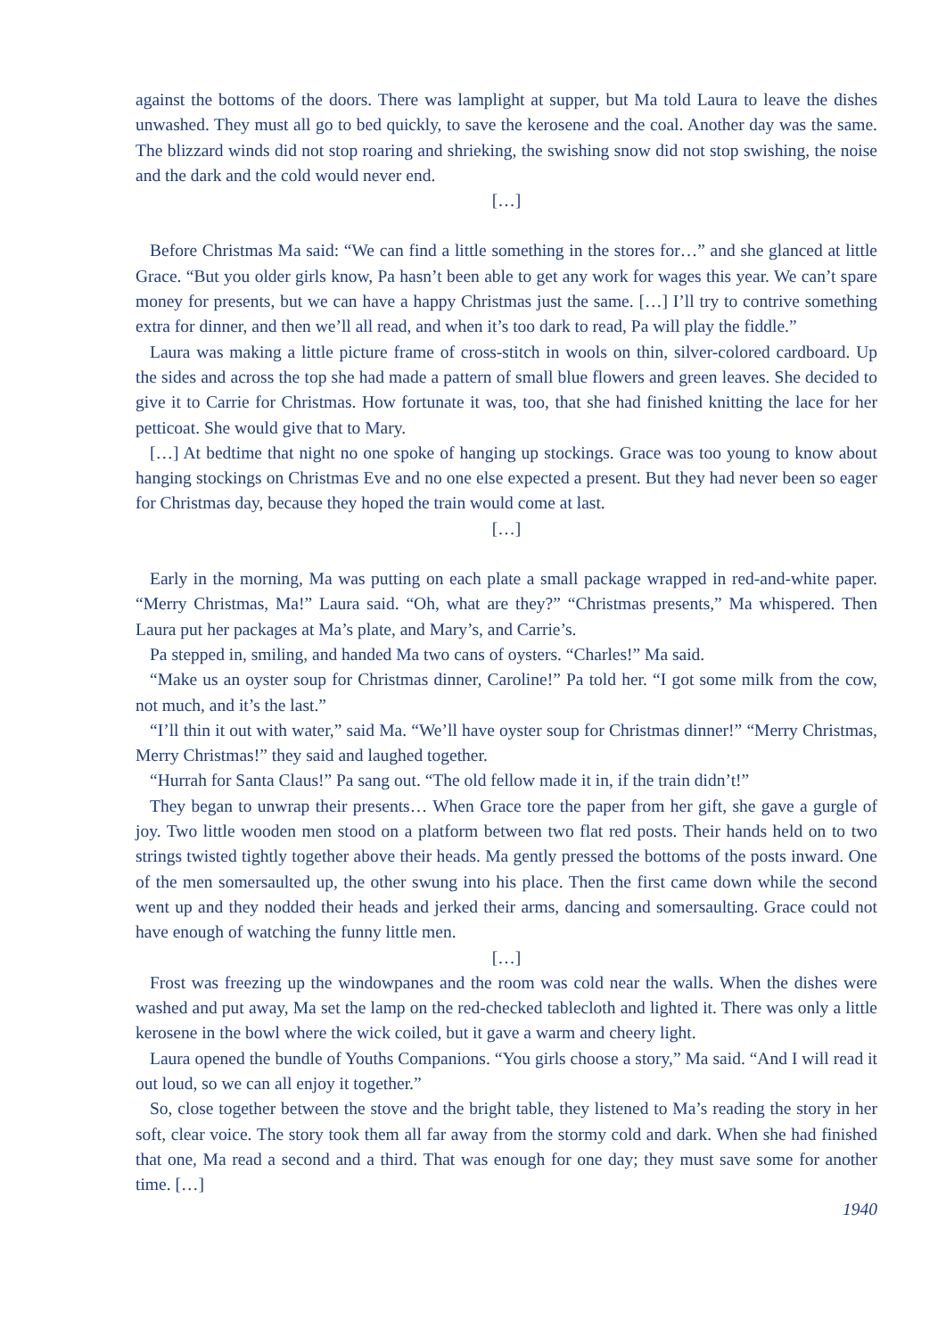against the bottoms of the doors. There was lamplight at supper, but Ma told Laura to leave the dishes unwashed. They must all go to bed quickly, to save the kerosene and the coal. Another day was the same. The blizzard winds did not stop roaring and shrieking, the swishing snow did not stop swishing, the noise and the dark and the cold would never end.
[…]
Before Christmas Ma said: “We can find a little something in the stores for…” and she glanced at little Grace. “But you older girls know, Pa hasn’t been able to get any work for wages this year. We can’t spare money for presents, but we can have a happy Christmas just the same. […] I’ll try to contrive something extra for dinner, and then we’ll all read, and when it’s too dark to read, Pa will play the fiddle.”
Laura was making a little picture frame of cross-stitch in wools on thin, silver-colored cardboard. Up the sides and across the top she had made a pattern of small blue flowers and green leaves. She decided to give it to Carrie for Christmas. How fortunate it was, too, that she had finished knitting the lace for her petticoat. She would give that to Mary.
[…] At bedtime that night no one spoke of hanging up stockings. Grace was too young to know about hanging stockings on Christmas Eve and no one else expected a present. But they had never been so eager for Christmas day, because they hoped the train would come at last.
[…]
Early in the morning, Ma was putting on each plate a small package wrapped in red-and-white paper. “Merry Christmas, Ma!” Laura said. “Oh, what are they?” “Christmas presents,” Ma whispered. Then Laura put her packages at Ma’s plate, and Mary’s, and Carrie’s.
Pa stepped in, smiling, and handed Ma two cans of oysters. “Charles!” Ma said.
“Make us an oyster soup for Christmas dinner, Caroline!” Pa told her. “I got some milk from the cow, not much, and it’s the last.”
“I’ll thin it out with water,” said Ma. “We’ll have oyster soup for Christmas dinner!” “Merry Christmas, Merry Christmas!” they said and laughed together.
“Hurrah for Santa Claus!” Pa sang out. “The old fellow made it in, if the train didn’t!”
They began to unwrap their presents… When Grace tore the paper from her gift, she gave a gurgle of joy. Two little wooden men stood on a platform between two flat red posts. Their hands held on to two strings twisted tightly together above their heads. Ma gently pressed the bottoms of the posts inward. One of the men somersaulted up, the other swung into his place. Then the first came down while the second went up and they nodded their heads and jerked their arms, dancing and somersaulting. Grace could not have enough of watching the funny little men.
[…]
Frost was freezing up the windowpanes and the room was cold near the walls. When the dishes were washed and put away, Ma set the lamp on the red-checked tablecloth and lighted it. There was only a little kerosene in the bowl where the wick coiled, but it gave a warm and cheery light.
Laura opened the bundle of Youths Companions. “You girls choose a story,” Ma said. “And I will read it out loud, so we can all enjoy it together.”
So, close together between the stove and the bright table, they listened to Ma’s reading the story in her soft, clear voice. The story took them all far away from the stormy cold and dark. When she had finished that one, Ma read a second and a third. That was enough for one day; they must save some for another time. […]
1940